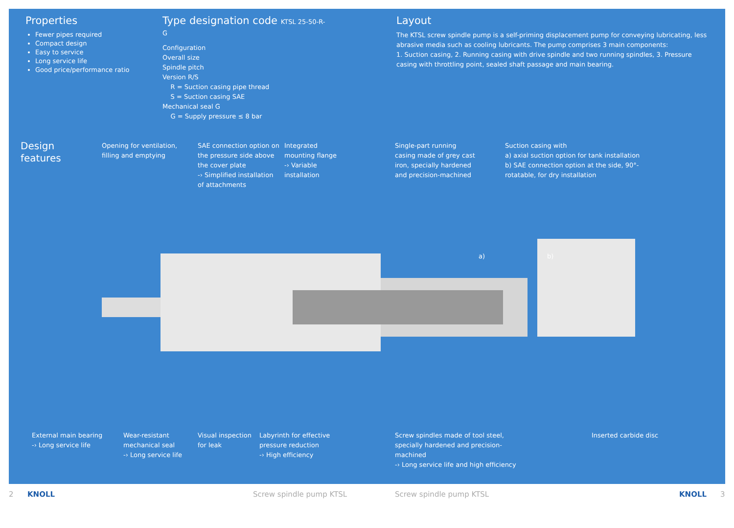Properties
Fewer pipes required
Compact design
Easy to service
Long service life
Good price/performance ratio
Type designation code KTSL 25-50-R-G
Configuration
Overall size
Spindle pitch
Version R/S
R = Suction casing pipe thread
S = Suction casing SAE
Mechanical seal G
G = Supply pressure ≤ 8 bar
Layout
The KTSL screw spindle pump is a self-priming displacement pump for conveying lubricating, less abrasive media such as cooling lubricants. The pump comprises 3 main components:
1. Suction casing, 2. Running casing with drive spindle and two running spindles, 3. Pressure casing with throttling point, sealed shaft passage and main bearing.
Design
features
Opening for ventilation, filling and emptying
SAE connection option on the pressure side above the cover plate
-› Simplified installation of attachments
Integrated mounting flange
-› Variable installation
Single-part running casing made of grey cast iron, specially hardened and precision-machined
Suction casing with
a) axial suction option for tank installation
b) SAE connection option at the side, 90°-rotatable, for dry installation
a)
b)
External main bearing
-› Long service life
Wear-resistant mechanical seal
-› Long service life
Visual inspection for leak
Labyrinth for effective pressure reduction
-› High efficiency
Screw spindles made of tool steel, specially hardened and precision-machined
-› Long service life and high efficiency
Inserted carbide disc
2 KNOLL Screw spindle pump KTSL Screw spindle pump KTSL KNOLL 3